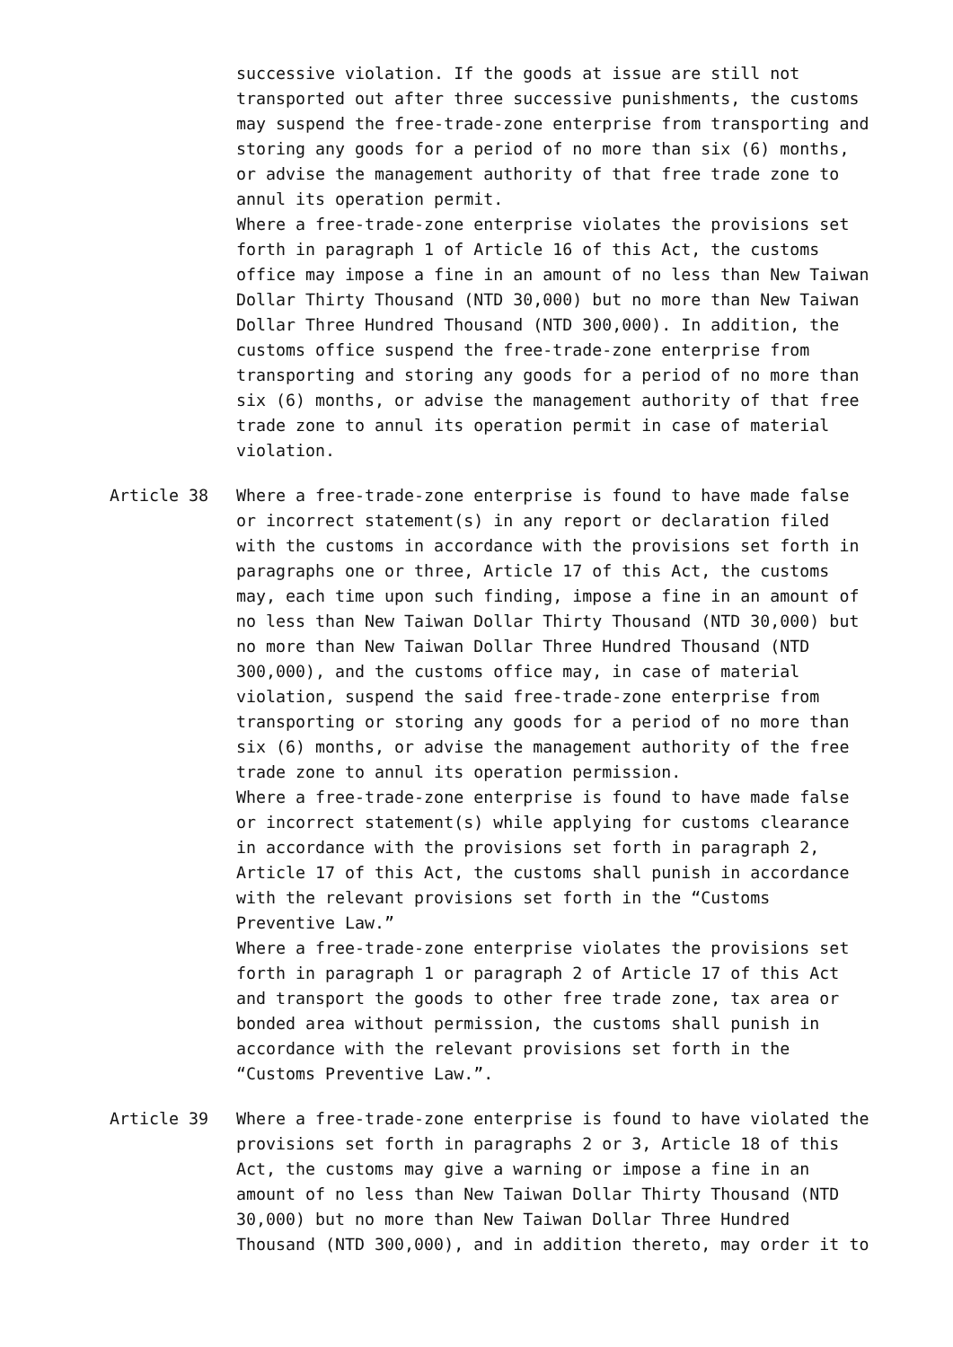successive violation. If the goods at issue are still not transported out after three successive punishments, the customs may suspend the free-trade-zone enterprise from transporting and storing any goods for a period of no more than six (6) months, or advise the management authority of that free trade zone to annul its operation permit. Where a free-trade-zone enterprise violates the provisions set forth in paragraph 1 of Article 16 of this Act, the customs office may impose a fine in an amount of no less than New Taiwan Dollar Thirty Thousand (NTD 30,000) but no more than New Taiwan Dollar Three Hundred Thousand (NTD 300,000). In addition, the customs office suspend the free-trade-zone enterprise from transporting and storing any goods for a period of no more than six (6) months, or advise the management authority of that free trade zone to annul its operation permit in case of material violation.
Article 38 Where a free-trade-zone enterprise is found to have made false or incorrect statement(s) in any report or declaration filed with the customs in accordance with the provisions set forth in paragraphs one or three, Article 17 of this Act, the customs may, each time upon such finding, impose a fine in an amount of no less than New Taiwan Dollar Thirty Thousand (NTD 30,000) but no more than New Taiwan Dollar Three Hundred Thousand (NTD 300,000), and the customs office may, in case of material violation, suspend the said free-trade-zone enterprise from transporting or storing any goods for a period of no more than six (6) months, or advise the management authority of the free trade zone to annul its operation permission. Where a free-trade-zone enterprise is found to have made false or incorrect statement(s) while applying for customs clearance in accordance with the provisions set forth in paragraph 2, Article 17 of this Act, the customs shall punish in accordance with the relevant provisions set forth in the “Customs Preventive Law.” Where a free-trade-zone enterprise violates the provisions set forth in paragraph 1 or paragraph 2 of Article 17 of this Act and transport the goods to other free trade zone, tax area or bonded area without permission, the customs shall punish in accordance with the relevant provisions set forth in the “Customs Preventive Law.”.
Article 39 Where a free-trade-zone enterprise is found to have violated the provisions set forth in paragraphs 2 or 3, Article 18 of this Act, the customs may give a warning or impose a fine in an amount of no less than New Taiwan Dollar Thirty Thousand (NTD 30,000) but no more than New Taiwan Dollar Three Hundred Thousand (NTD 300,000), and in addition thereto, may order it to